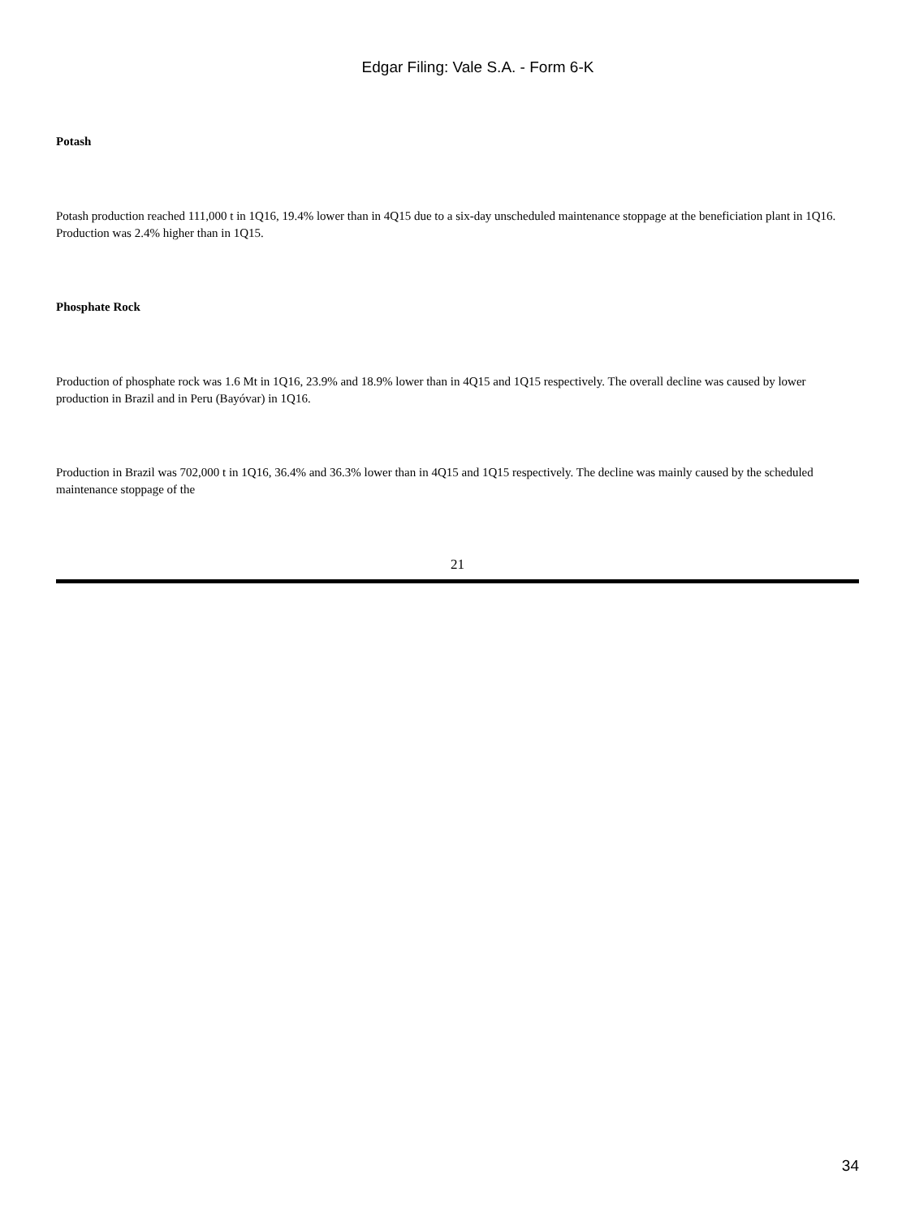Edgar Filing: Vale S.A. - Form 6-K
Potash
Potash production reached 111,000 t in 1Q16, 19.4% lower than in 4Q15 due to a six-day unscheduled maintenance stoppage at the beneficiation plant in 1Q16. Production was 2.4% higher than in 1Q15.
Phosphate Rock
Production of phosphate rock was 1.6 Mt in 1Q16, 23.9% and 18.9% lower than in 4Q15 and 1Q15 respectively. The overall decline was caused by lower production in Brazil and in Peru (Bayóvar) in 1Q16.
Production in Brazil was 702,000 t in 1Q16, 36.4% and 36.3% lower than in 4Q15 and 1Q15 respectively. The decline was mainly caused by the scheduled maintenance stoppage of the
21
34